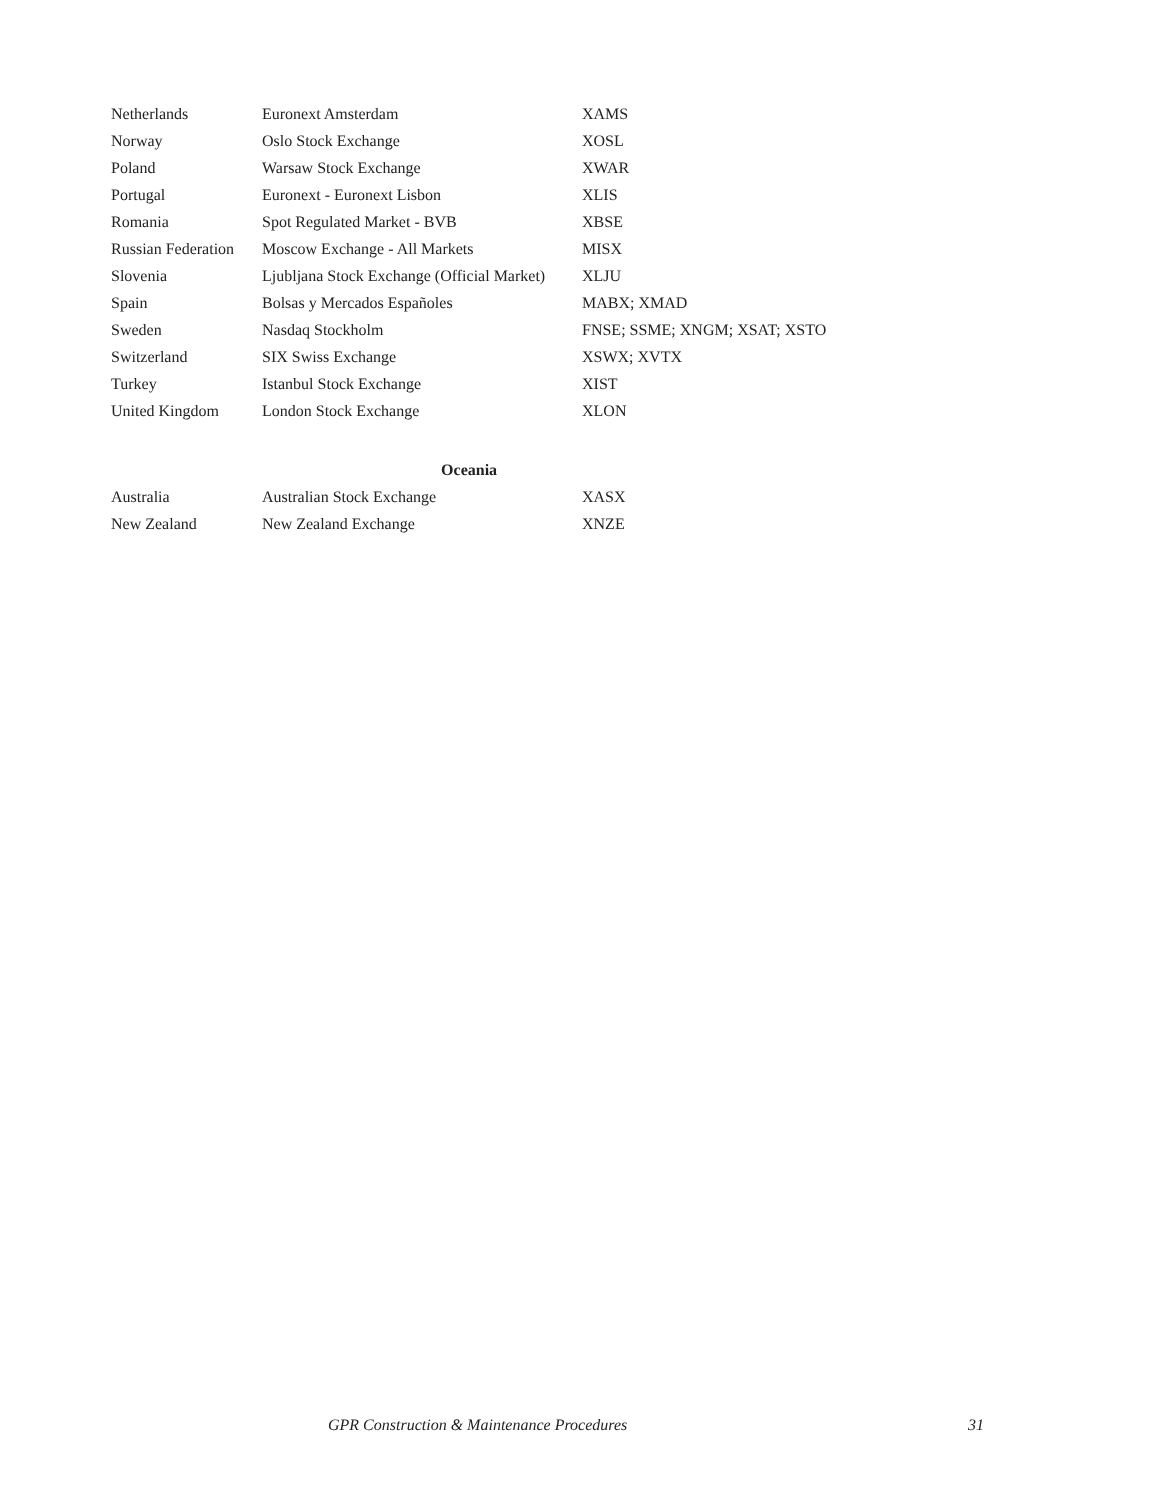| Netherlands | Euronext Amsterdam | XAMS |
| Norway | Oslo Stock Exchange | XOSL |
| Poland | Warsaw Stock Exchange | XWAR |
| Portugal | Euronext - Euronext Lisbon | XLIS |
| Romania | Spot Regulated Market - BVB | XBSE |
| Russian Federation | Moscow Exchange - All Markets | MISX |
| Slovenia | Ljubljana Stock Exchange (Official Market) | XLJU |
| Spain | Bolsas y Mercados Españoles | MABX; XMAD |
| Sweden | Nasdaq Stockholm | FNSE; SSME; XNGM; XSAT; XSTO |
| Switzerland | SIX Swiss Exchange | XSWX; XVTX |
| Turkey | Istanbul Stock Exchange | XIST |
| United Kingdom | London Stock Exchange | XLON |
| Oceania | | |
| Australia | Australian Stock Exchange | XASX |
| New Zealand | New Zealand Exchange | XNZE |
GPR Construction & Maintenance Procedures 31